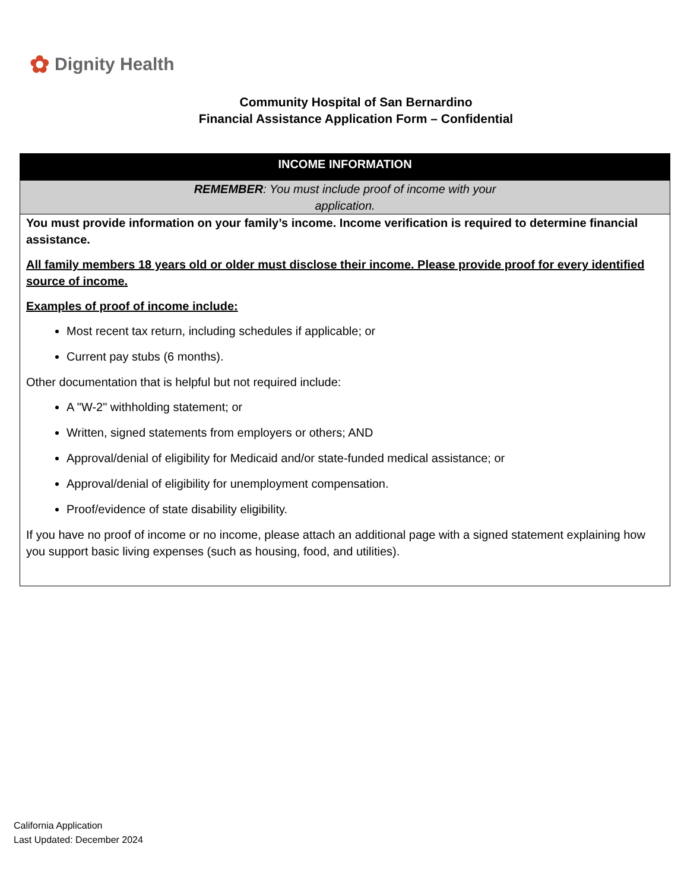✿ Dignity Health
Community Hospital of San Bernardino
Financial Assistance Application Form – Confidential
INCOME INFORMATION
REMEMBER: You must include proof of income with your application.
You must provide information on your family’s income. Income verification is required to determine financial assistance.
All family members 18 years old or older must disclose their income. Please provide proof for every identified source of income.
Examples of proof of income include:
Most recent tax return, including schedules if applicable; or
Current pay stubs (6 months).
Other documentation that is helpful but not required include:
A "W-2" withholding statement; or
Written, signed statements from employers or others; AND
Approval/denial of eligibility for Medicaid and/or state-funded medical assistance; or
Approval/denial of eligibility for unemployment compensation.
Proof/evidence of state disability eligibility.
If you have no proof of income or no income, please attach an additional page with a signed statement explaining how you support basic living expenses (such as housing, food, and utilities).
California Application
Last Updated: December 2024